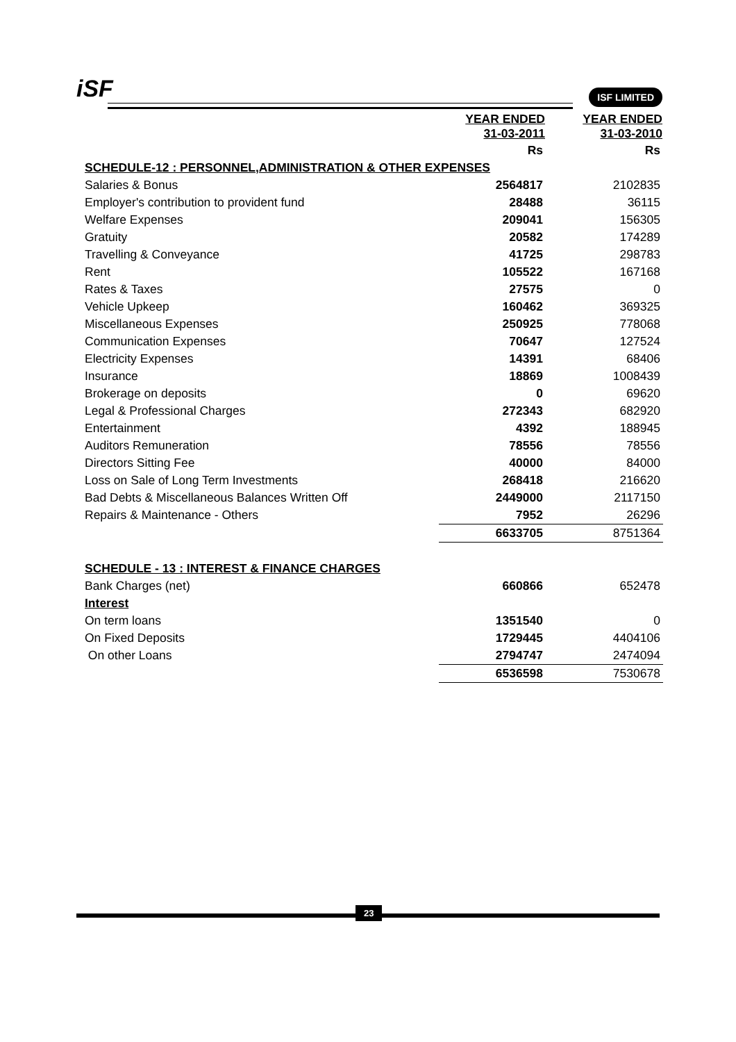iSF ISF LIMITED
| | YEAR ENDED 31-03-2011 | YEAR ENDED 31-03-2010 |
| | Rs | Rs |
| SCHEDULE-12 : PERSONNEL,ADMINISTRATION & OTHER EXPENSES | | |
| Salaries & Bonus | 2564817 | 2102835 |
| Employer's contribution to provident fund | 28488 | 36115 |
| Welfare Expenses | 209041 | 156305 |
| Gratuity | 20582 | 174289 |
| Travelling & Conveyance | 41725 | 298783 |
| Rent | 105522 | 167168 |
| Rates & Taxes | 27575 | 0 |
| Vehicle Upkeep | 160462 | 369325 |
| Miscellaneous Expenses | 250925 | 778068 |
| Communication Expenses | 70647 | 127524 |
| Electricity Expenses | 14391 | 68406 |
| Insurance | 18869 | 1008439 |
| Brokerage on deposits | 0 | 69620 |
| Legal & Professional Charges | 272343 | 682920 |
| Entertainment | 4392 | 188945 |
| Auditors Remuneration | 78556 | 78556 |
| Directors Sitting Fee | 40000 | 84000 |
| Loss on Sale of Long Term Investments | 268418 | 216620 |
| Bad Debts & Miscellaneous Balances Written Off | 2449000 | 2117150 |
| Repairs & Maintenance - Others | 7952 | 26296 |
| | 6633705 | 8751364 |
| SCHEDULE - 13 : INTEREST & FINANCE CHARGES | | |
| Bank Charges (net) | 660866 | 652478 |
| Interest | | |
| On term loans | 1351540 | 0 |
| On Fixed Deposits | 1729445 | 4404106 |
| On other Loans | 2794747 | 2474094 |
| | 6536598 | 7530678 |
23